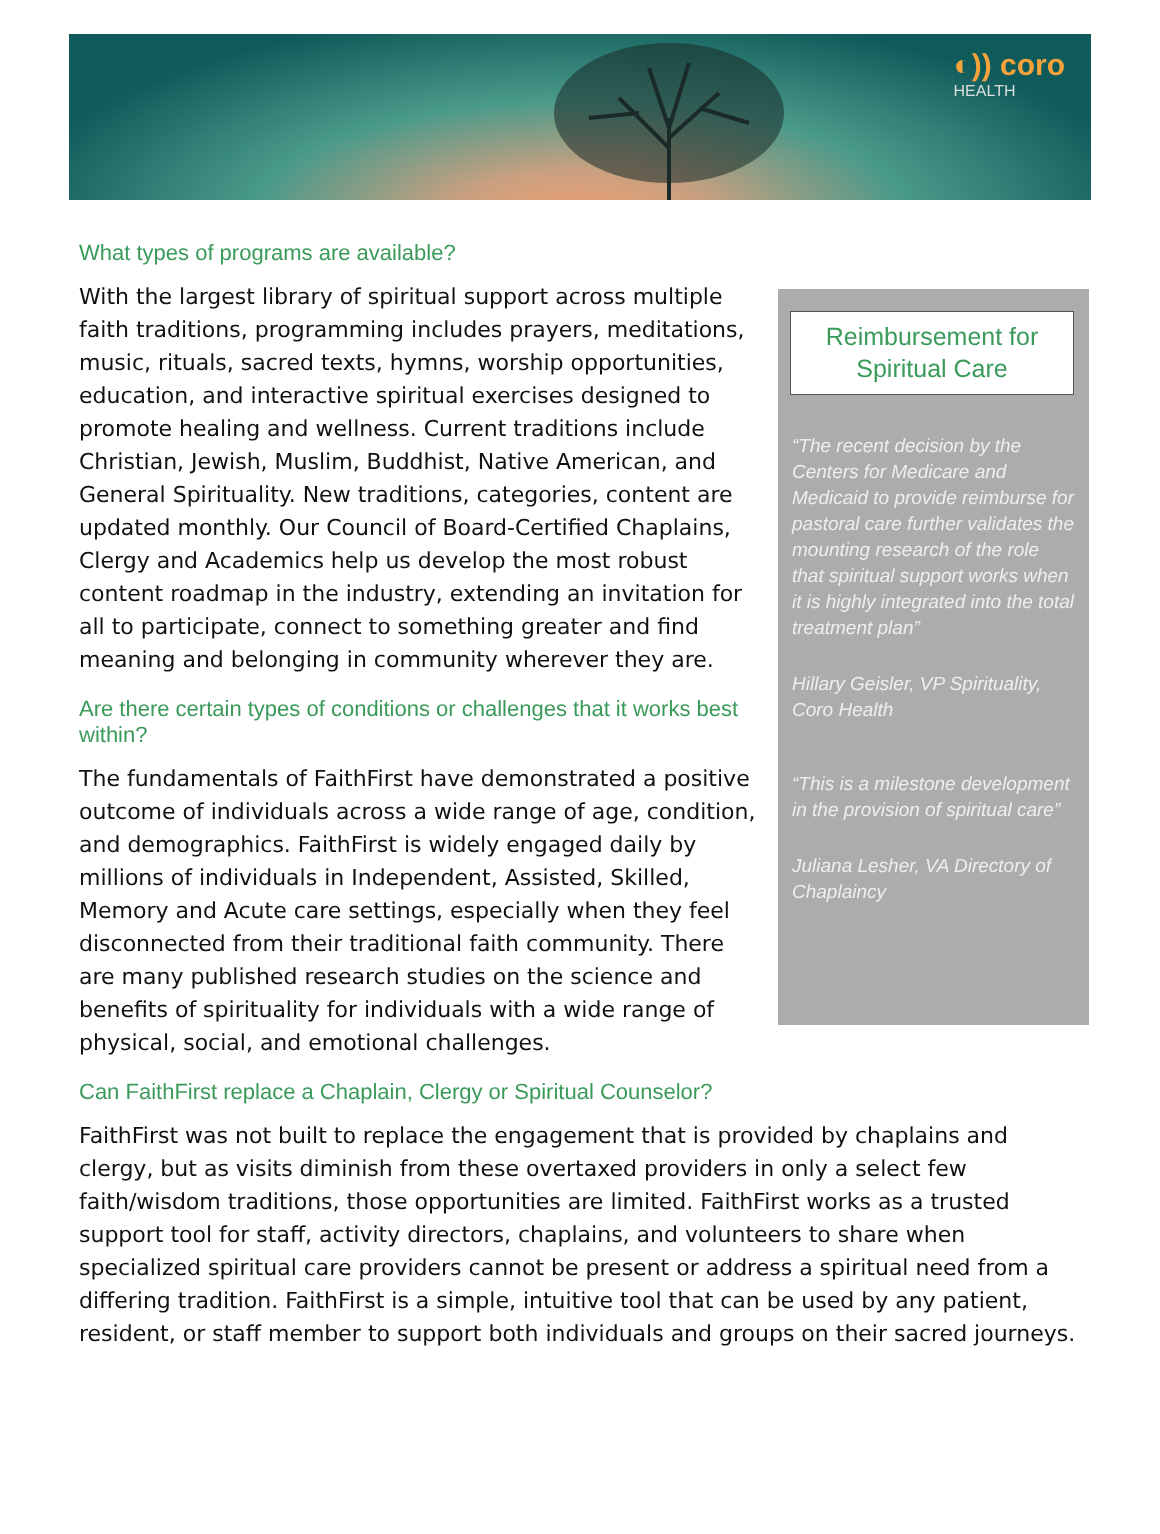◐)) coro
HEALTH
What types of programs are available?
With the largest library of spiritual support across multiple faith traditions, programming includes prayers, meditations, music, rituals, sacred texts, hymns, worship opportunities, education, and interactive spiritual exercises designed to promote healing and wellness. Current traditions include Christian, Jewish, Muslim, Buddhist, Native American, and General Spirituality. New traditions, categories, content are updated monthly. Our Council of Board-Certified Chaplains, Clergy and Academics help us develop the most robust content roadmap in the industry, extending an invitation for all to participate, connect to something greater and find meaning and belonging in community wherever they are.
Are there certain types of conditions or challenges that it works best within?
The fundamentals of FaithFirst have demonstrated a positive outcome of individuals across a wide range of age, condition, and demographics. FaithFirst is widely engaged daily by millions of individuals in Independent, Assisted, Skilled, Memory and Acute care settings, especially when they feel disconnected from their traditional faith community. There are many published research studies on the science and benefits of spirituality for individuals with a wide range of physical, social, and emotional challenges.
Reimbursement for
Spiritual Care
“The recent decision by the Centers for Medicare and Medicaid to provide reimburse for pastoral care further validates the mounting research of the role that spiritual support works when it is highly integrated into the total treatment plan”
Hillary Geisler, VP Spirituality, Coro Health
“This is a milestone development in the provision of spiritual care”
Juliana Lesher, VA Directory of Chaplaincy
Can FaithFirst replace a Chaplain, Clergy or Spiritual Counselor?
FaithFirst was not built to replace the engagement that is provided by chaplains and clergy, but as visits diminish from these overtaxed providers in only a select few faith/wisdom traditions, those opportunities are limited. FaithFirst works as a trusted support tool for staff, activity directors, chaplains, and volunteers to share when specialized spiritual care providers cannot be present or address a spiritual need from a differing tradition. FaithFirst is a simple, intuitive tool that can be used by any patient, resident, or staff member to support both individuals and groups on their sacred journeys.